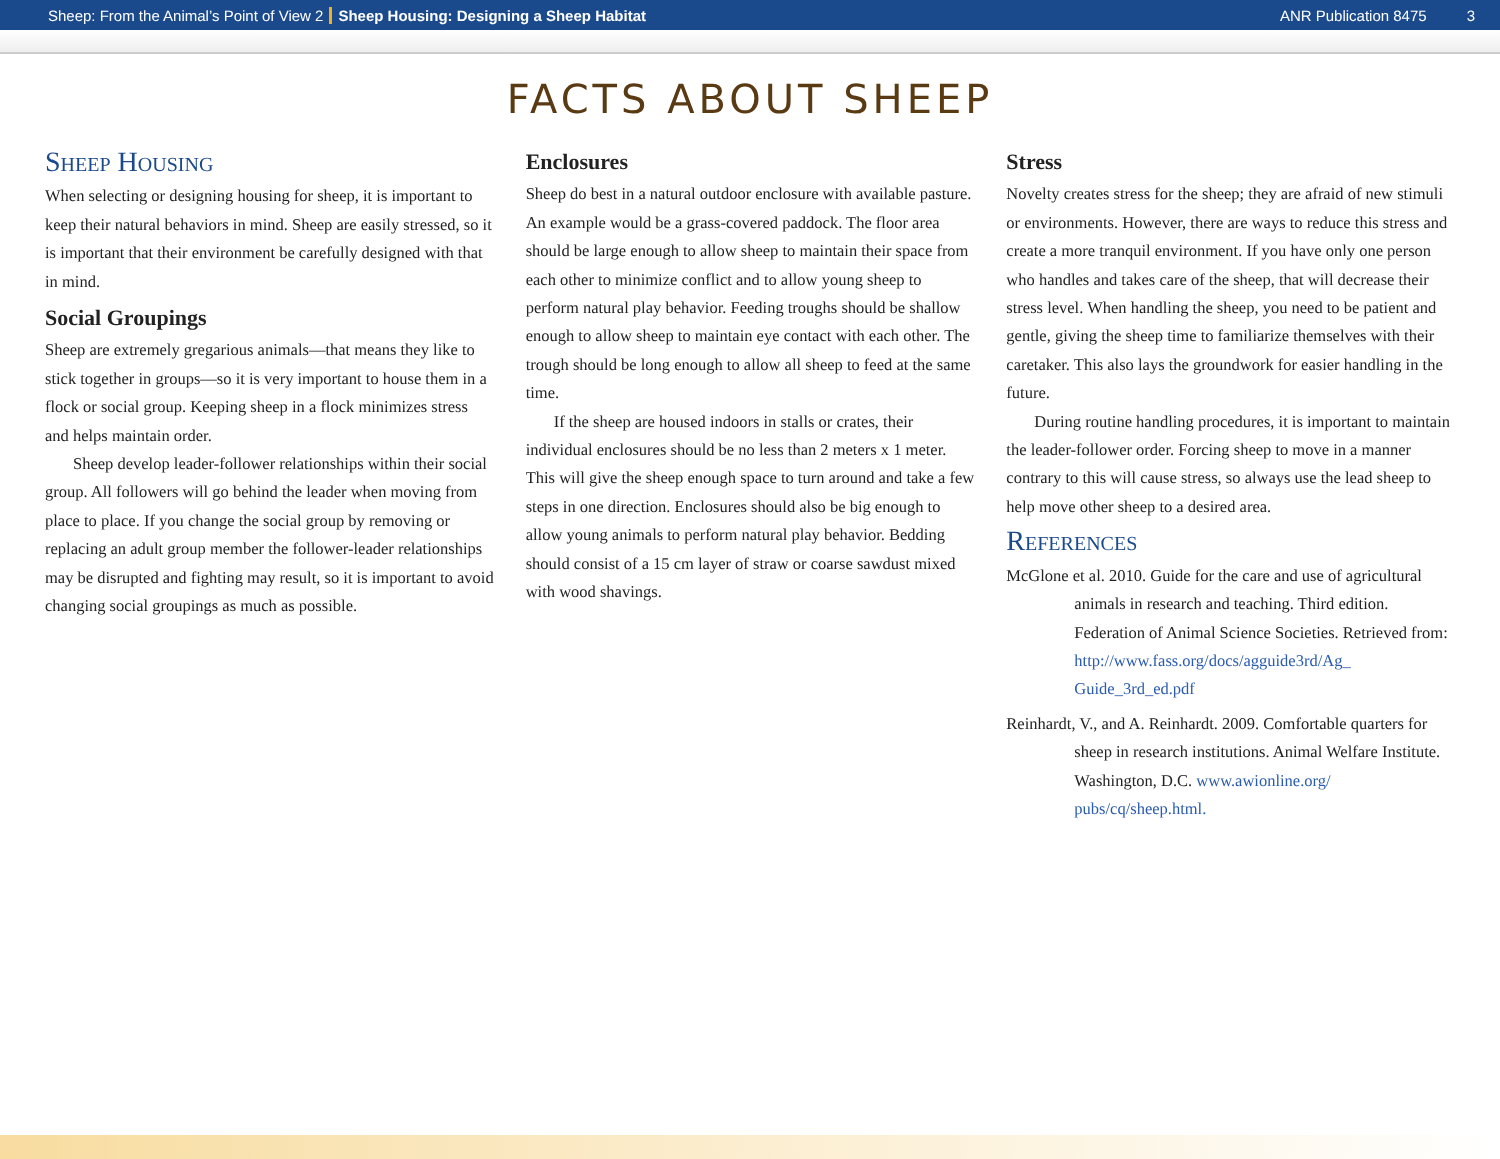Sheep: From the Animal’s Point of View 2 Sheep Housing: Designing a Sheep Habitat ANR Publication 8475 3
FACTS ABOUT SHEEP
Sheep Housing
When selecting or designing housing for sheep, it is important to keep their natural behaviors in mind. Sheep are easily stressed, so it is important that their environment be carefully designed with that in mind.
Social Groupings
Sheep are extremely gregarious animals—that means they like to stick together in groups—so it is very important to house them in a flock or social group. Keeping sheep in a flock minimizes stress and helps maintain order.
Sheep develop leader-follower relationships within their social group. All followers will go behind the leader when moving from place to place. If you change the social group by removing or replacing an adult group member the follower-leader relationships may be disrupted and fighting may result, so it is important to avoid changing social groupings as much as possible.
Enclosures
Sheep do best in a natural outdoor enclosure with available pasture. An example would be a grass-covered paddock. The floor area should be large enough to allow sheep to maintain their space from each other to minimize conflict and to allow young sheep to perform natural play behavior. Feeding troughs should be shallow enough to allow sheep to maintain eye contact with each other. The trough should be long enough to allow all sheep to feed at the same time.
If the sheep are housed indoors in stalls or crates, their individual enclosures should be no less than 2 meters x 1 meter. This will give the sheep enough space to turn around and take a few steps in one direction. Enclosures should also be big enough to allow young animals to perform natural play behavior. Bedding should consist of a 15 cm layer of straw or coarse sawdust mixed with wood shavings.
Stress
Novelty creates stress for the sheep; they are afraid of new stimuli or environments. However, there are ways to reduce this stress and create a more tranquil environment. If you have only one person who handles and takes care of the sheep, that will decrease their stress level. When handling the sheep, you need to be patient and gentle, giving the sheep time to familiarize themselves with their caretaker. This also lays the groundwork for easier handling in the future.
During routine handling procedures, it is important to maintain the leader-follower order. Forcing sheep to move in a manner contrary to this will cause stress, so always use the lead sheep to help move other sheep to a desired area.
References
McGlone et al. 2010. Guide for the care and use of agricultural animals in research and teaching. Third edition. Federation of Animal Science Societies. Retrieved from: http://www.fass.org/docs/agguide3rd/Ag_ Guide_3rd_ed.pdf
Reinhardt, V., and A. Reinhardt. 2009. Comfortable quarters for sheep in research institutions. Animal Welfare Institute. Washington, D.C. www.awionline.org/ pubs/cq/sheep.html.